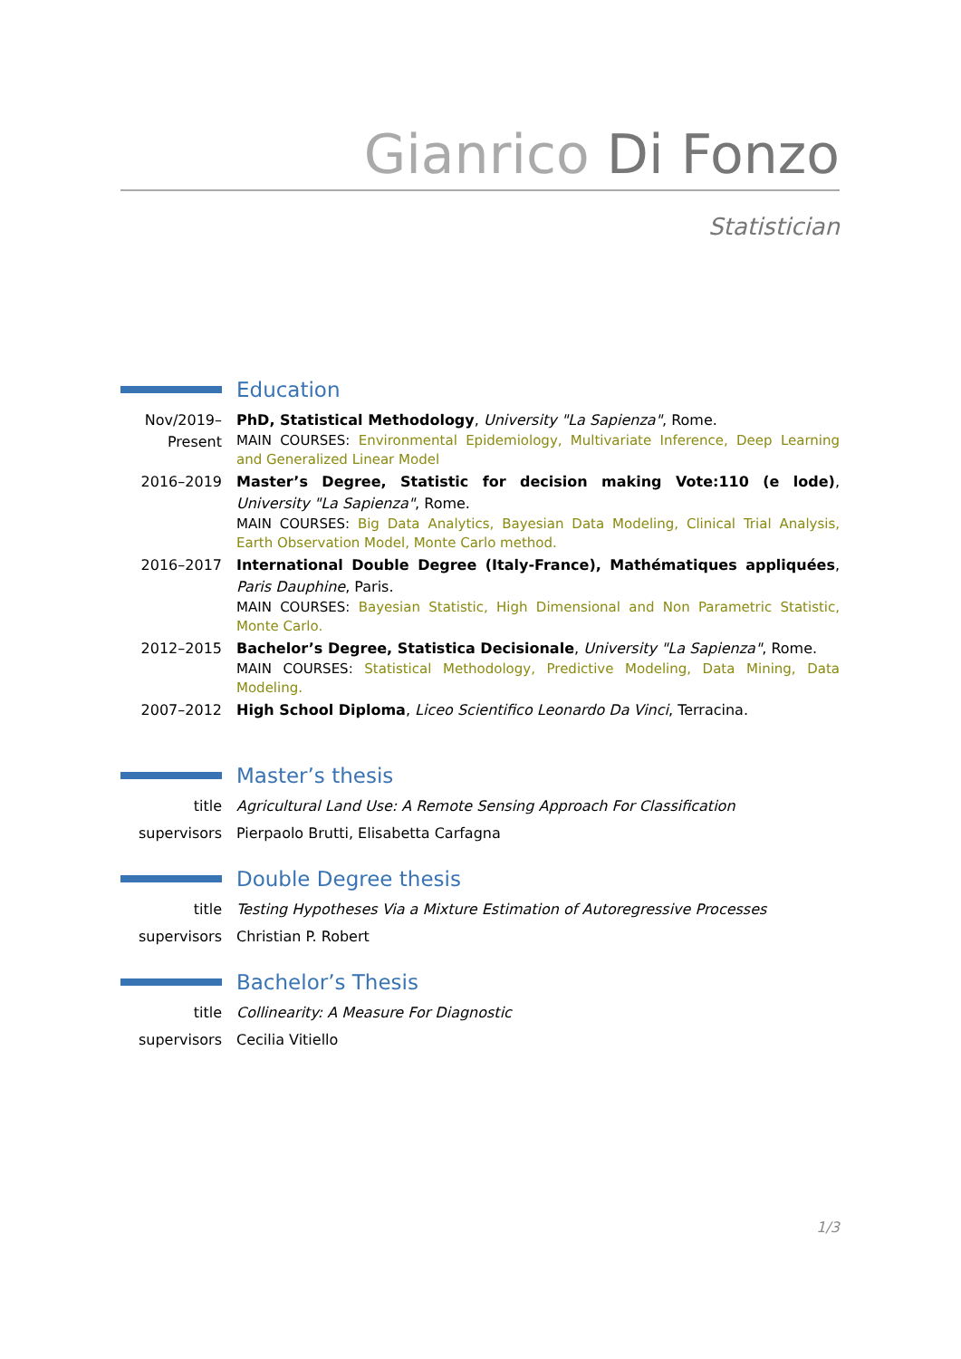Gianrico Di Fonzo
Statistician
Education
Nov/2019– Present
PhD, Statistical Methodology, University "La Sapienza", Rome.
MAIN COURSES: Environmental Epidemiology, Multivariate Inference, Deep Learning and Generalized Linear Model
2016–2019 Master’s Degree, Statistic for decision making Vote:110 (e lode), University "La Sapienza", Rome.
MAIN COURSES: Big Data Analytics, Bayesian Data Modeling, Clinical Trial Analysis, Earth Observation Model, Monte Carlo method.
2016–2017 International Double Degree (Italy-France), Mathématiques appliquées, Paris Dauphine, Paris.
MAIN COURSES: Bayesian Statistic, High Dimensional and Non Parametric Statistic, Monte Carlo.
2012–2015 Bachelor’s Degree, Statistica Decisionale, University "La Sapienza", Rome.
MAIN COURSES: Statistical Methodology, Predictive Modeling, Data Mining, Data Modeling.
2007–2012 High School Diploma, Liceo Scientifico Leonardo Da Vinci, Terracina.
Master’s thesis
title Agricultural Land Use: A Remote Sensing Approach For Classification
supervisors Pierpaolo Brutti, Elisabetta Carfagna
Double Degree thesis
title Testing Hypotheses Via a Mixture Estimation of Autoregressive Processes
supervisors Christian P. Robert
Bachelor’s Thesis
title Collinearity: A Measure For Diagnostic
supervisors Cecilia Vitiello
1/3